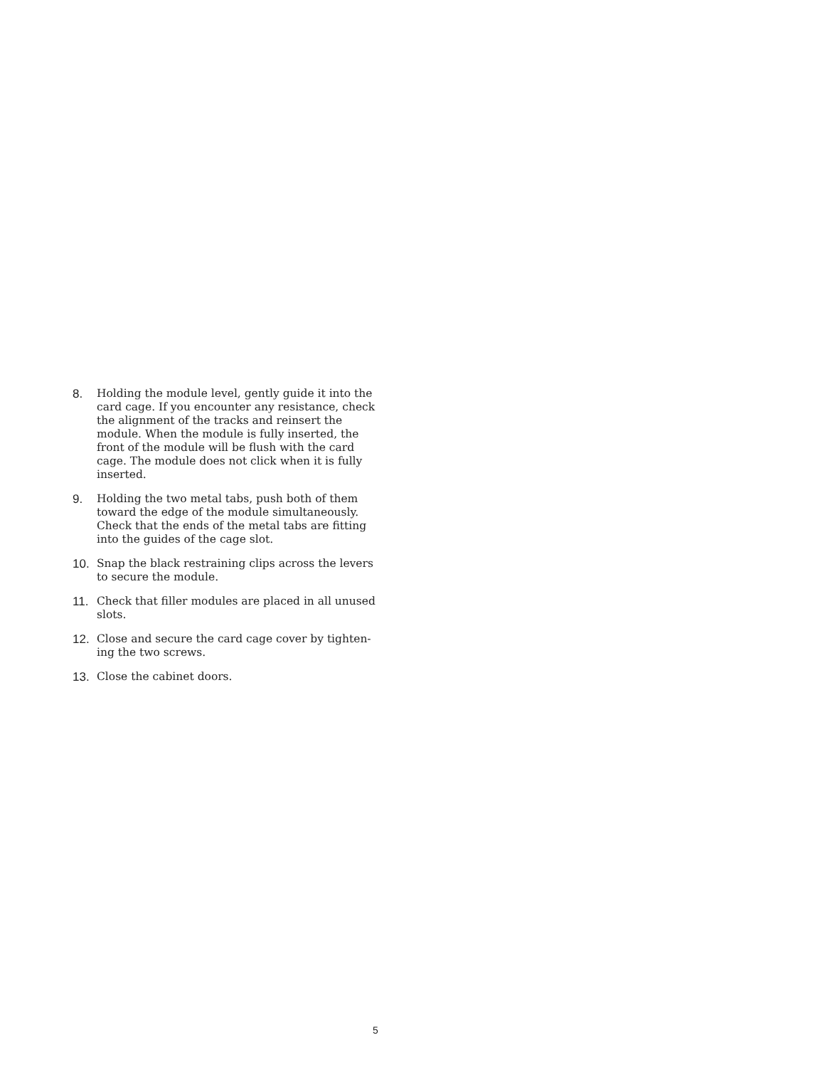8. Holding the module level, gently guide it into the card cage. If you encounter any resistance, check the alignment of the tracks and reinsert the module. When the module is fully inserted, the front of the module will be flush with the card cage. The module does not click when it is fully inserted.
9. Holding the two metal tabs, push both of them toward the edge of the module simultaneously. Check that the ends of the metal tabs are fitting into the guides of the cage slot.
10. Snap the black restraining clips across the levers to secure the module.
11. Check that filler modules are placed in all unused slots.
12. Close and secure the card cage cover by tighten-ing the two screws.
13. Close the cabinet doors.
5